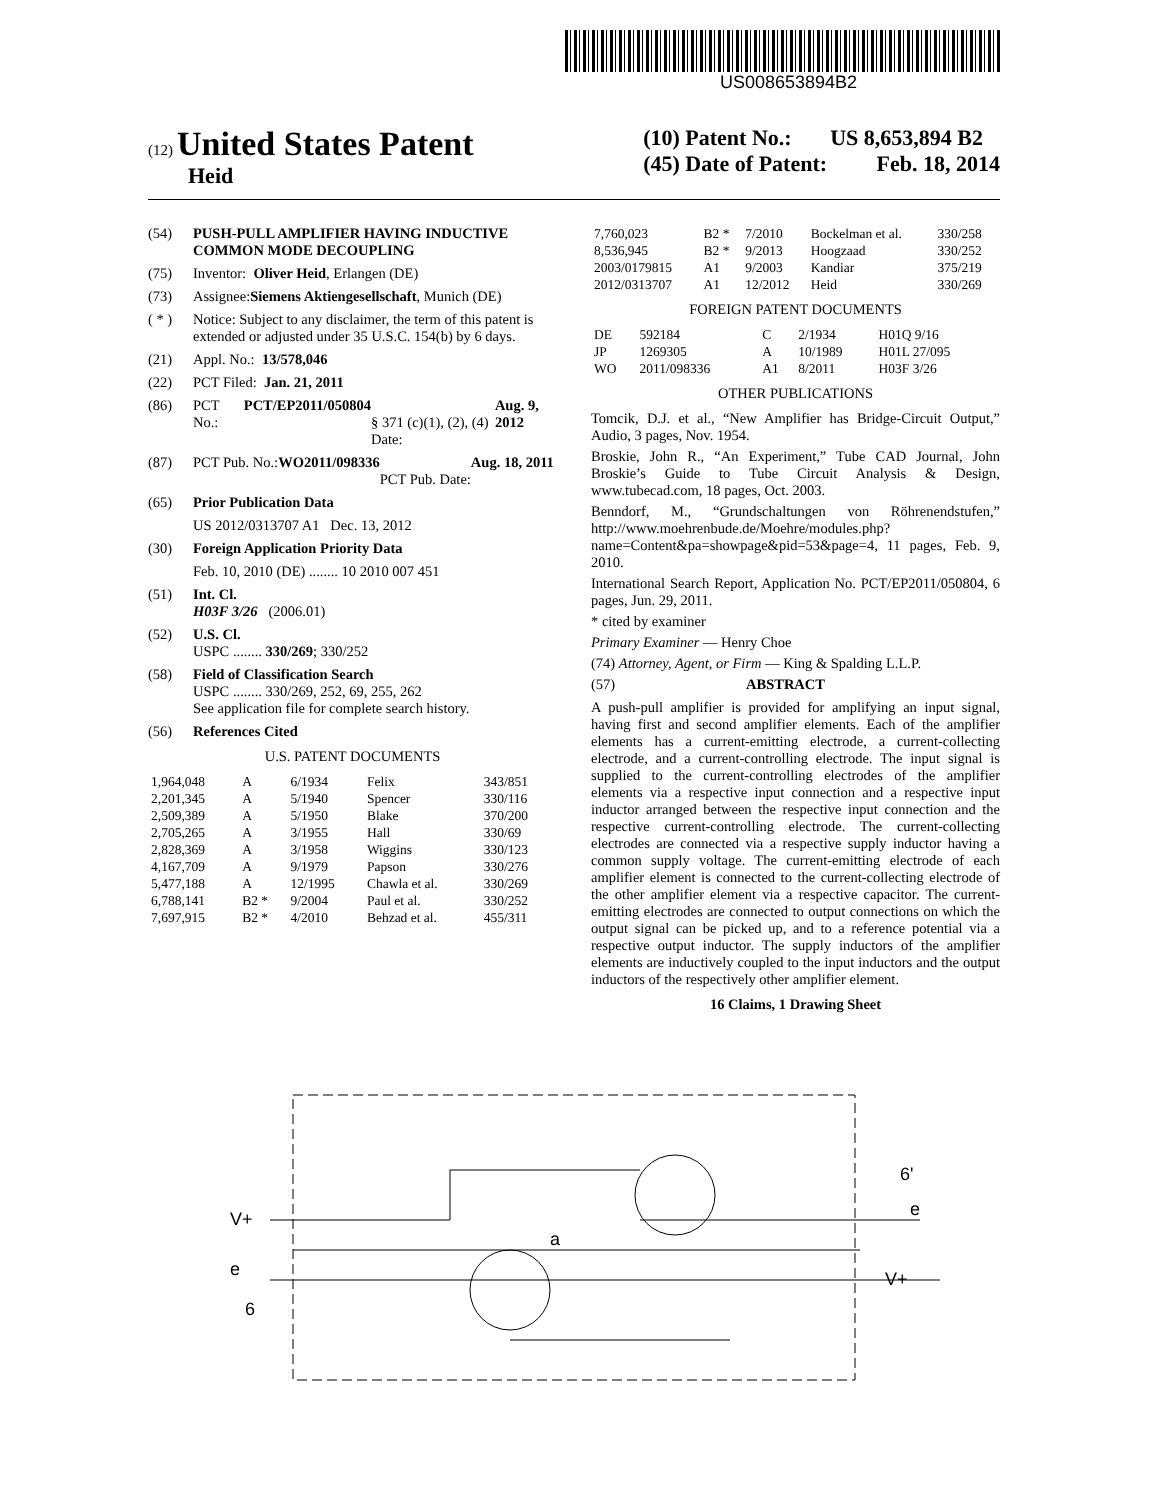US008653894B2
(12) United States Patent
Heid
(10) Patent No.: US 8,653,894 B2
(45) Date of Patent: Feb. 18, 2014
(54) PUSH-PULL AMPLIFIER HAVING INDUCTIVE COMMON MODE DECOUPLING
(75) Inventor: Oliver Heid, Erlangen (DE)
(73) Assignee: Siemens Aktiengesellschaft, Munich (DE)
( * ) Notice: Subject to any disclaimer, the term of this patent is extended or adjusted under 35 U.S.C. 154(b) by 6 days.
(21) Appl. No.: 13/578,046
(22) PCT Filed: Jan. 21, 2011
(86) PCT No.: PCT/EP2011/050804
§ 371 (c)(1), (2), (4) Date: Aug. 9, 2012
(87) PCT Pub. No.: WO2011/098336
PCT Pub. Date: Aug. 18, 2011
(65) Prior Publication Data
US 2012/0313707 A1 Dec. 13, 2012
(30) Foreign Application Priority Data
Feb. 10, 2010 (DE) ........ 10 2010 007 451
(51) Int. Cl.
H03F 3/26 (2006.01)
(52) U.S. Cl.
USPC ........ 330/269; 330/252
(58) Field of Classification Search
USPC ........ 330/269, 252, 69, 255, 262
See application file for complete search history.
(56) References Cited
U.S. PATENT DOCUMENTS
| 1,964,048 | A | 6/1934 | Felix | 343/851 |
| 2,201,345 | A | 5/1940 | Spencer | 330/116 |
| 2,509,389 | A | 5/1950 | Blake | 370/200 |
| 2,705,265 | A | 3/1955 | Hall | 330/69 |
| 2,828,369 | A | 3/1958 | Wiggins | 330/123 |
| 4,167,709 | A | 9/1979 | Papson | 330/276 |
| 5,477,188 | A | 12/1995 | Chawla et al. | 330/269 |
| 6,788,141 | B2 * | 9/2004 | Paul et al. | 330/252 |
| 7,697,915 | B2 * | 4/2010 | Behzad et al. | 455/311 |
| 7,760,023 | B2 * | 7/2010 | Bockelman et al. | 330/258 |
| 8,536,945 | B2 * | 9/2013 | Hoogzaad | 330/252 |
| 2003/0179815 | A1 | 9/2003 | Kandiar | 375/219 |
| 2012/0313707 | A1 | 12/2012 | Heid | 330/269 |
FOREIGN PATENT DOCUMENTS
| DE | 592184 | C | 2/1934 | H01Q 9/16 |
| JP | 1269305 | A | 10/1989 | H01L 27/095 |
| WO | 2011/098336 | A1 | 8/2011 | H03F 3/26 |
OTHER PUBLICATIONS
Tomcik, D.J. et al., “New Amplifier has Bridge-Circuit Output,” Audio, 3 pages, Nov. 1954.
Broskie, John R., “An Experiment,” Tube CAD Journal, John Broskie’s Guide to Tube Circuit Analysis & Design, www.tubecad.com, 18 pages, Oct. 2003.
Benndorf, M., “Grundschaltungen von Röhrenendstufen,” http://www.moehrenbude.de/Moehre/modules.php?name=Content&pa=showpage&pid=53&page=4, 11 pages, Feb. 9, 2010.
International Search Report, Application No. PCT/EP2011/050804, 6 pages, Jun. 29, 2011.
* cited by examiner
Primary Examiner — Henry Choe
(74) Attorney, Agent, or Firm — King & Spalding L.L.P.
(57) ABSTRACT
A push-pull amplifier is provided for amplifying an input signal, having first and second amplifier elements. Each of the amplifier elements has a current-emitting electrode, a current-collecting electrode, and a current-controlling electrode. The input signal is supplied to the current-controlling electrodes of the amplifier elements via a respective input connection and a respective input inductor arranged between the respective input connection and the respective current-controlling electrode. The current-collecting electrodes are connected via a respective supply inductor having a common supply voltage. The current-emitting electrode of each amplifier element is connected to the current-collecting electrode of the other amplifier element via a respective capacitor. The current-emitting electrodes are connected to output connections on which the output signal can be picked up, and to a reference potential via a respective output inductor. The supply inductors of the amplifier elements are inductively coupled to the input inductors and the output inductors of the respectively other amplifier element.
16 Claims, 1 Drawing Sheet
V+
e
e
V+
a
6
6'